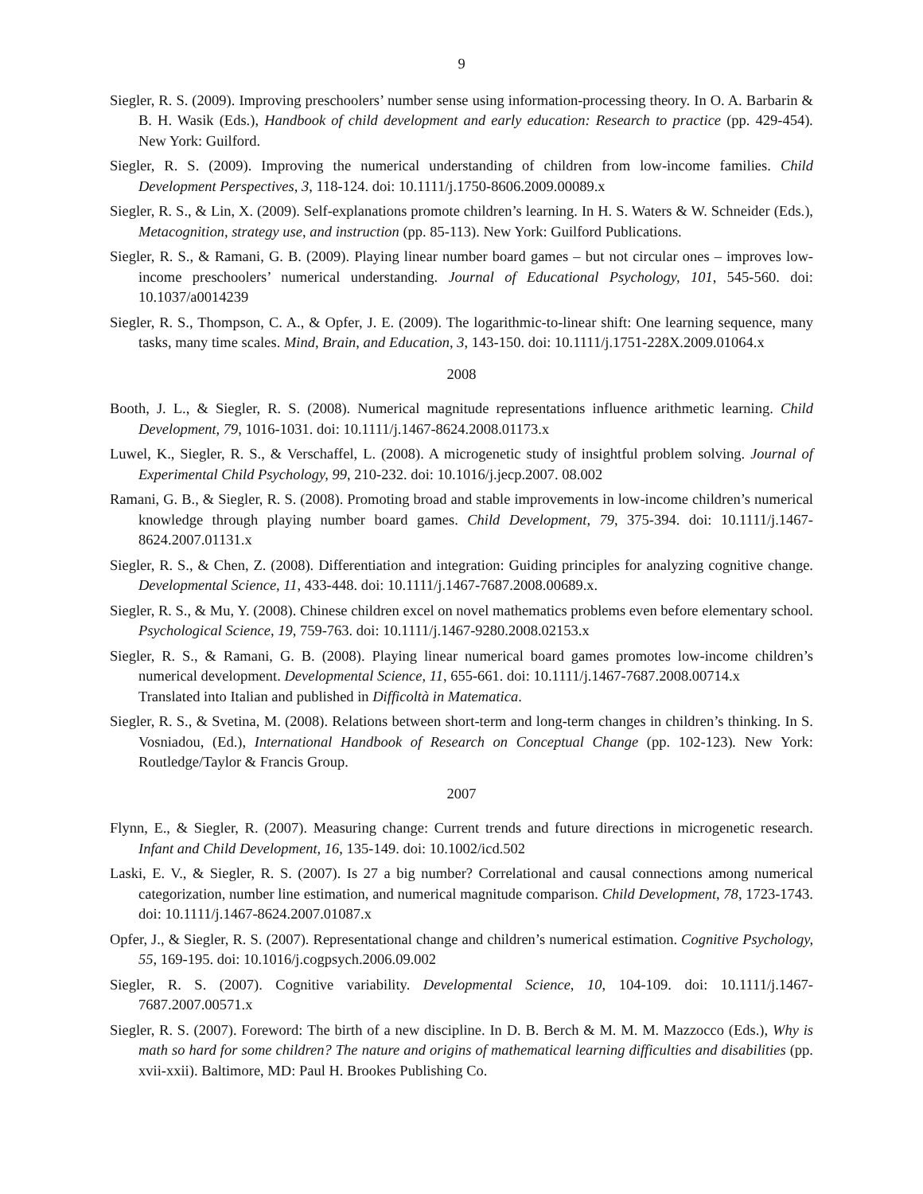9
Siegler, R. S. (2009). Improving preschoolers’ number sense using information-processing theory. In O. A. Barbarin & B. H. Wasik (Eds.), Handbook of child development and early education: Research to practice (pp. 429-454). New York: Guilford.
Siegler, R. S. (2009). Improving the numerical understanding of children from low-income families. Child Development Perspectives, 3, 118-124. doi: 10.1111/j.1750-8606.2009.00089.x
Siegler, R. S., & Lin, X. (2009). Self-explanations promote children’s learning. In H. S. Waters & W. Schneider (Eds.), Metacognition, strategy use, and instruction (pp. 85-113). New York: Guilford Publications.
Siegler, R. S., & Ramani, G. B. (2009). Playing linear number board games – but not circular ones – improves low-income preschoolers’ numerical understanding. Journal of Educational Psychology, 101, 545-560. doi: 10.1037/a0014239
Siegler, R. S., Thompson, C. A., & Opfer, J. E. (2009). The logarithmic-to-linear shift: One learning sequence, many tasks, many time scales. Mind, Brain, and Education, 3, 143-150. doi: 10.1111/j.1751-228X.2009.01064.x
2008
Booth, J. L., & Siegler, R. S. (2008). Numerical magnitude representations influence arithmetic learning. Child Development, 79, 1016-1031. doi: 10.1111/j.1467-8624.2008.01173.x
Luwel, K., Siegler, R. S., & Verschaffel, L. (2008). A microgenetic study of insightful problem solving. Journal of Experimental Child Psychology, 99, 210-232. doi: 10.1016/j.jecp.2007. 08.002
Ramani, G. B., & Siegler, R. S. (2008). Promoting broad and stable improvements in low-income children’s numerical knowledge through playing number board games. Child Development, 79, 375-394. doi: 10.1111/j.1467-8624.2007.01131.x
Siegler, R. S., & Chen, Z. (2008). Differentiation and integration: Guiding principles for analyzing cognitive change. Developmental Science, 11, 433-448. doi: 10.1111/j.1467-7687.2008.00689.x.
Siegler, R. S., & Mu, Y. (2008). Chinese children excel on novel mathematics problems even before elementary school. Psychological Science, 19, 759-763. doi: 10.1111/j.1467-9280.2008.02153.x
Siegler, R. S., & Ramani, G. B. (2008). Playing linear numerical board games promotes low-income children’s numerical development. Developmental Science, 11, 655-661. doi: 10.1111/j.1467-7687.2008.00714.x
Translated into Italian and published in Difficoltà in Matematica.
Siegler, R. S., & Svetina, M. (2008). Relations between short-term and long-term changes in children’s thinking. In S. Vosniadou, (Ed.), International Handbook of Research on Conceptual Change (pp. 102-123). New York: Routledge/Taylor & Francis Group.
2007
Flynn, E., & Siegler, R. (2007). Measuring change: Current trends and future directions in microgenetic research. Infant and Child Development, 16, 135-149. doi: 10.1002/icd.502
Laski, E. V., & Siegler, R. S. (2007). Is 27 a big number? Correlational and causal connections among numerical categorization, number line estimation, and numerical magnitude comparison. Child Development, 78, 1723-1743. doi: 10.1111/j.1467-8624.2007.01087.x
Opfer, J., & Siegler, R. S. (2007). Representational change and children’s numerical estimation. Cognitive Psychology, 55, 169-195. doi: 10.1016/j.cogpsych.2006.09.002
Siegler, R. S. (2007). Cognitive variability. Developmental Science, 10, 104-109. doi: 10.1111/j.1467-7687.2007.00571.x
Siegler, R. S. (2007). Foreword: The birth of a new discipline. In D. B. Berch & M. M. M. Mazzocco (Eds.), Why is math so hard for some children? The nature and origins of mathematical learning difficulties and disabilities (pp. xvii-xxii). Baltimore, MD: Paul H. Brookes Publishing Co.